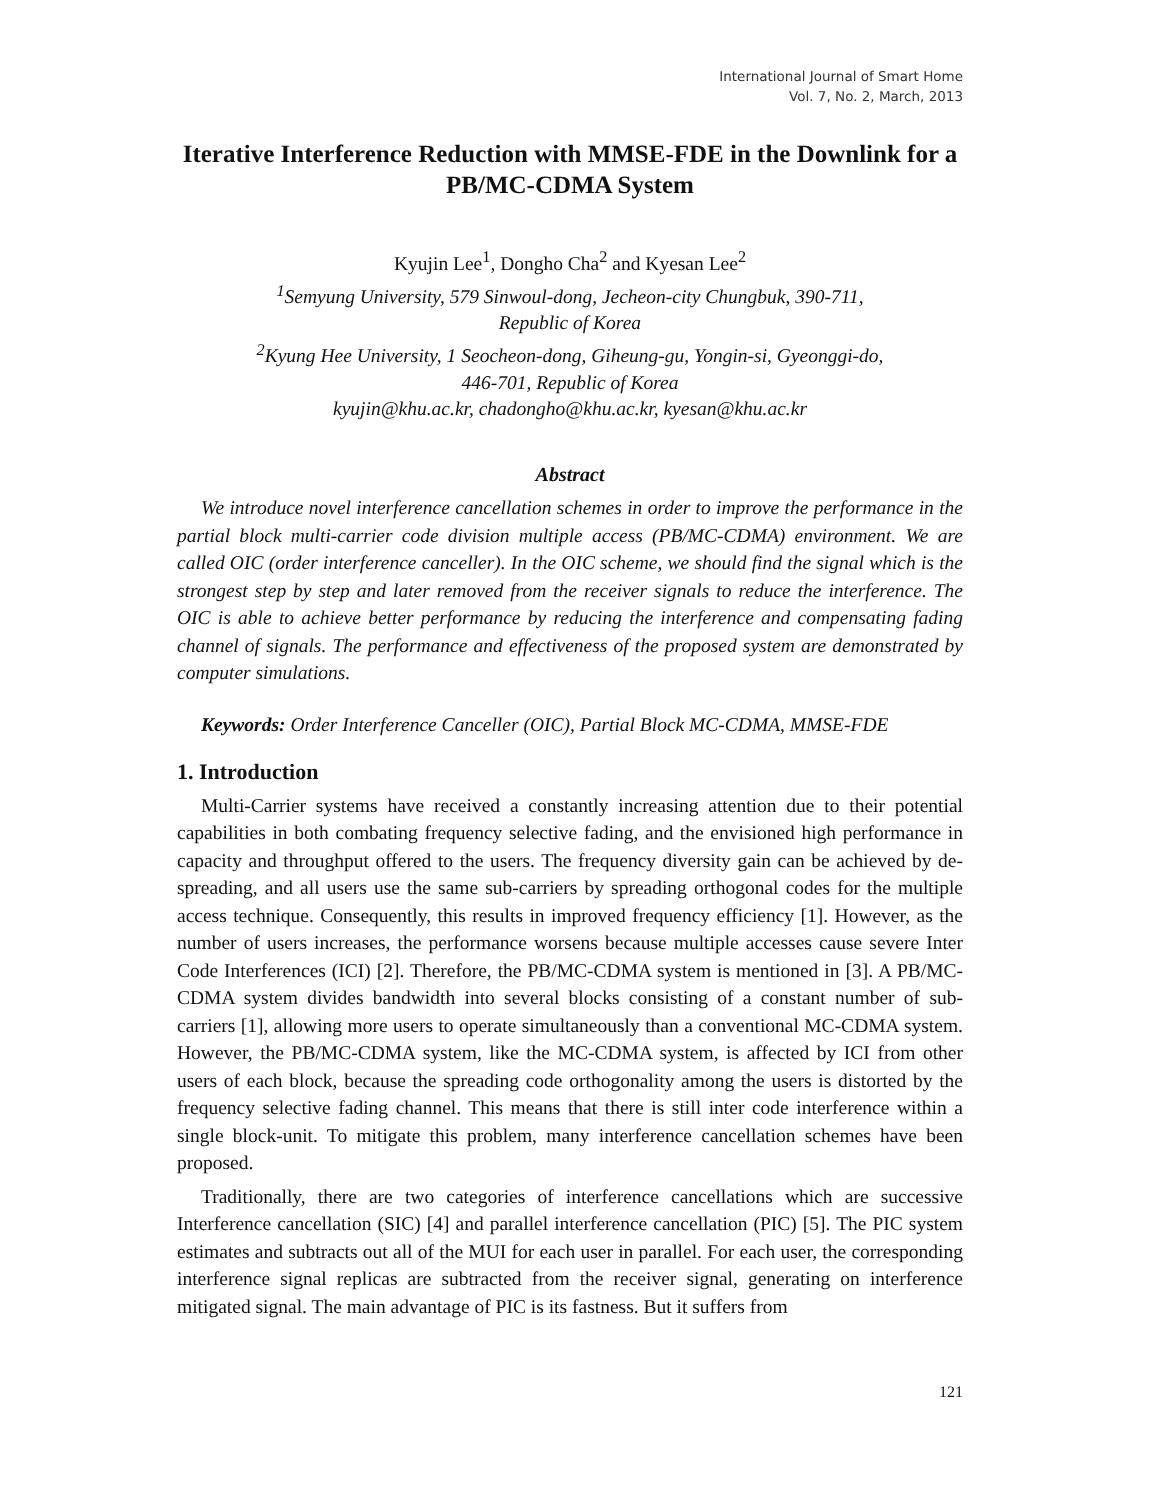International Journal of Smart Home
Vol. 7, No. 2, March, 2013
Iterative Interference Reduction with MMSE-FDE in the Downlink for a PB/MC-CDMA System
Kyujin Lee<sup>1</sup>, Dongho Cha<sup>2</sup> and Kyesan Lee<sup>2</sup>
<sup>1</sup> Semyung University, 579 Sinwoul-dong, Jecheon-city Chungbuk, 390-711,
Republic of Korea
<sup>2</sup> Kyung Hee University, 1 Seocheon-dong, Giheung-gu, Yongin-si, Gyeonggi-do,
446-701, Republic of Korea
kyujin@khu.ac.kr, chadongho@khu.ac.kr, kyesan@khu.ac.kr
Abstract
We introduce novel interference cancellation schemes in order to improve the performance in the partial block multi-carrier code division multiple access (PB/MC-CDMA) environment. We are called OIC (order interference canceller). In the OIC scheme, we should find the signal which is the strongest step by step and later removed from the receiver signals to reduce the interference. The OIC is able to achieve better performance by reducing the interference and compensating fading channel of signals. The performance and effectiveness of the proposed system are demonstrated by computer simulations.
Keywords: Order Interference Canceller (OIC), Partial Block MC-CDMA, MMSE-FDE
1. Introduction
Multi-Carrier systems have received a constantly increasing attention due to their potential capabilities in both combating frequency selective fading, and the envisioned high performance in capacity and throughput offered to the users. The frequency diversity gain can be achieved by de-spreading, and all users use the same sub-carriers by spreading orthogonal codes for the multiple access technique. Consequently, this results in improved frequency efficiency [1]. However, as the number of users increases, the performance worsens because multiple accesses cause severe Inter Code Interferences (ICI) [2]. Therefore, the PB/MC-CDMA system is mentioned in [3]. A PB/MC-CDMA system divides bandwidth into several blocks consisting of a constant number of sub-carriers [1], allowing more users to operate simultaneously than a conventional MC-CDMA system. However, the PB/MC-CDMA system, like the MC-CDMA system, is affected by ICI from other users of each block, because the spreading code orthogonality among the users is distorted by the frequency selective fading channel. This means that there is still inter code interference within a single block-unit. To mitigate this problem, many interference cancellation schemes have been proposed.
Traditionally, there are two categories of interference cancellations which are successive Interference cancellation (SIC) [4] and parallel interference cancellation (PIC) [5]. The PIC system estimates and subtracts out all of the MUI for each user in parallel. For each user, the corresponding interference signal replicas are subtracted from the receiver signal, generating on interference mitigated signal. The main advantage of PIC is its fastness. But it suffers from
121